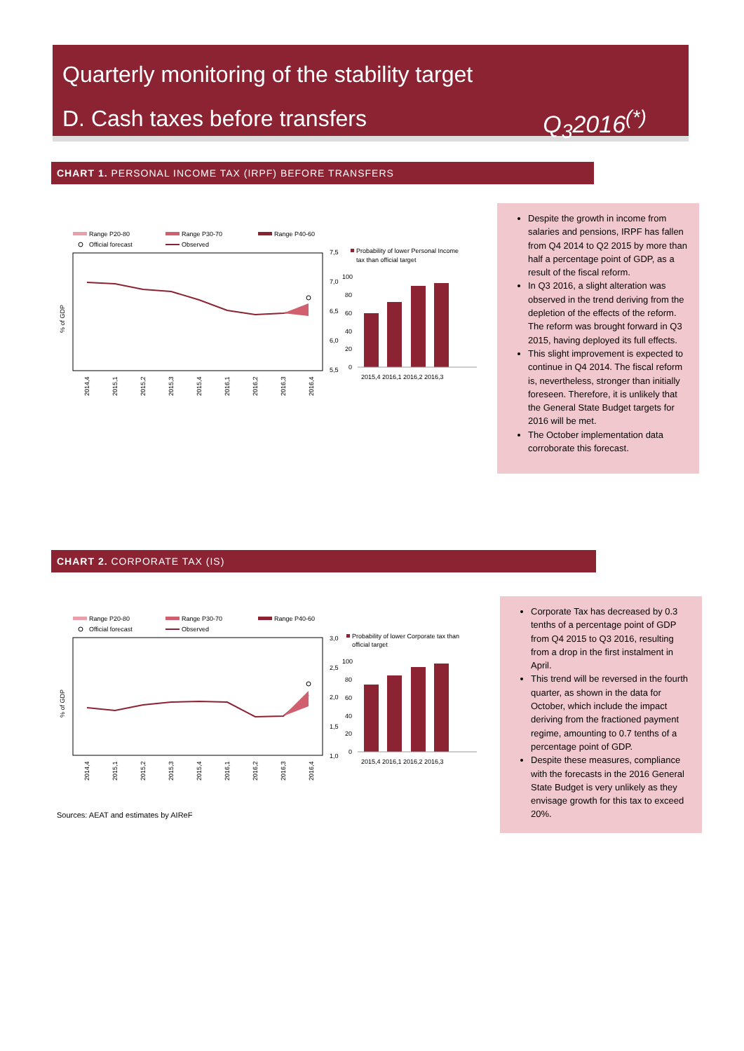Quarterly monitoring of the stability target
D. Cash taxes before transfers Q<sub>3</sub>2016<sup>(*)</sup>
CHART 1. PERSONAL INCOME TAX (IRPF) BEFORE TRANSFERS
Range P20-80
Range P30-70
Range P40-60
Official forecast
Observed
7,5
7,0
6,5
6,0
5,5
% of GDP
2014,4
2015,1
2015,2
2015,3
2015,4
2016,1
2016,2
2016,3
2016,4
Probability of lower Personal Income
tax than official target
100
80
60
40
20
0
2015,4 2016,1 2016,2 2016,3
Despite the growth in income from salaries and pensions, IRPF has fallen from Q4 2014 to Q2 2015 by more than half a percentage point of GDP, as a result of the fiscal reform.
In Q3 2016, a slight alteration was observed in the trend deriving from the depletion of the effects of the reform. The reform was brought forward in Q3 2015, having deployed its full effects.
This slight improvement is expected to continue in Q4 2014. The fiscal reform is, nevertheless, stronger than initially foreseen. Therefore, it is unlikely that the General State Budget targets for 2016 will be met.
The October implementation data corroborate this forecast.
CHART 2. CORPORATE TAX (IS)
Range P20-80
Range P30-70
Range P40-60
Official forecast
Observed
3,0
2,5
2,0
1,5
1,0
% of GDP
2014,4
2015,1
2015,2
2015,3
2015,4
2016,1
2016,2
2016,3
2016,4
Probability of lower Corporate tax than
official target
100
80
60
40
20
0
2015,4 2016,1 2016,2 2016,3
Corporate Tax has decreased by 0.3 tenths of a percentage point of GDP from Q4 2015 to Q3 2016, resulting from a drop in the first instalment in April.
This trend will be reversed in the fourth quarter, as shown in the data for October, which include the impact deriving from the fractioned payment regime, amounting to 0.7 tenths of a percentage point of GDP.
Despite these measures, compliance with the forecasts in the 2016 General State Budget is very unlikely as they envisage growth for this tax to exceed 20%.
Sources: AEAT and estimates by AIReF